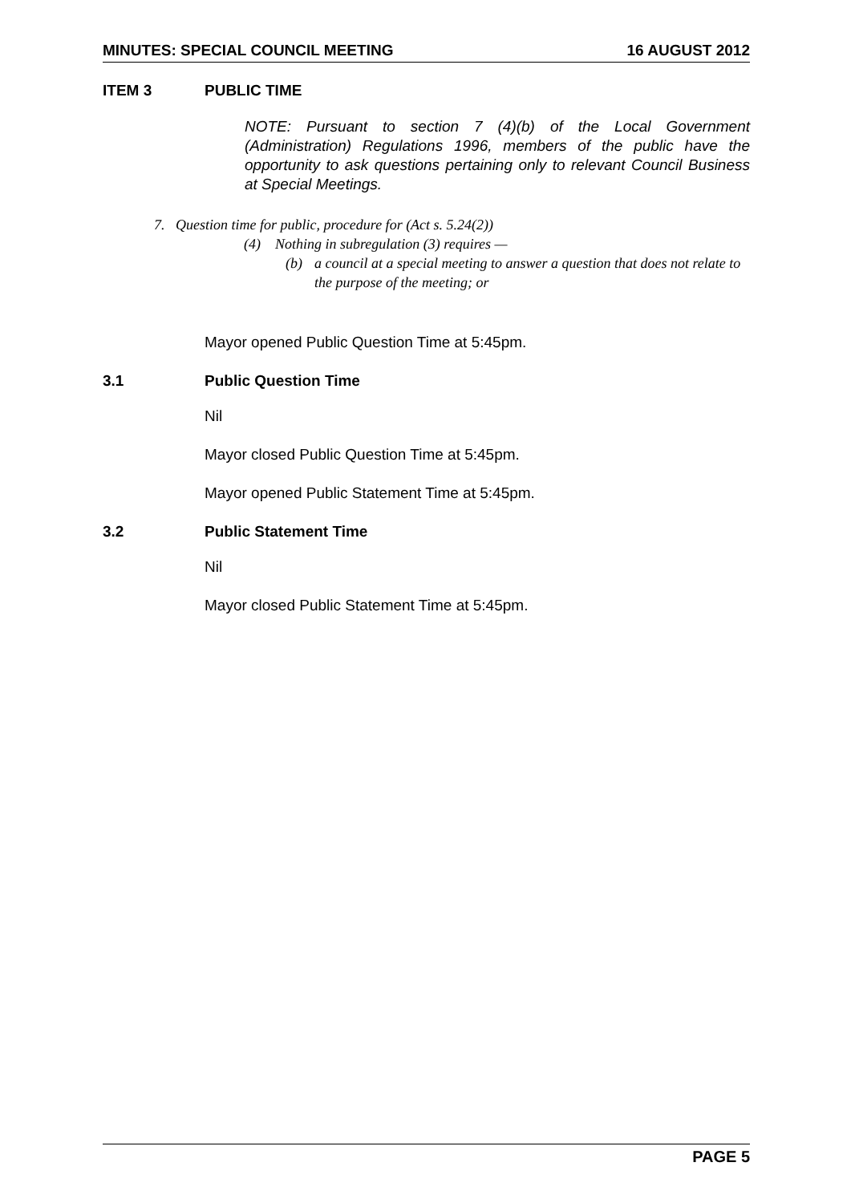MINUTES: SPECIAL COUNCIL MEETING 16 AUGUST 2012
ITEM 3 PUBLIC TIME
NOTE: Pursuant to section 7 (4)(b) of the Local Government (Administration) Regulations 1996, members of the public have the opportunity to ask questions pertaining only to relevant Council Business at Special Meetings.
7. Question time for public, procedure for (Act s. 5.24(2))
(4) Nothing in subregulation (3) requires —
(b) a council at a special meeting to answer a question that does not relate to the purpose of the meeting; or
Mayor opened Public Question Time at 5:45pm.
3.1 Public Question Time
Nil
Mayor closed Public Question Time at 5:45pm.
Mayor opened Public Statement Time at 5:45pm.
3.2 Public Statement Time
Nil
Mayor closed Public Statement Time at 5:45pm.
PAGE 5